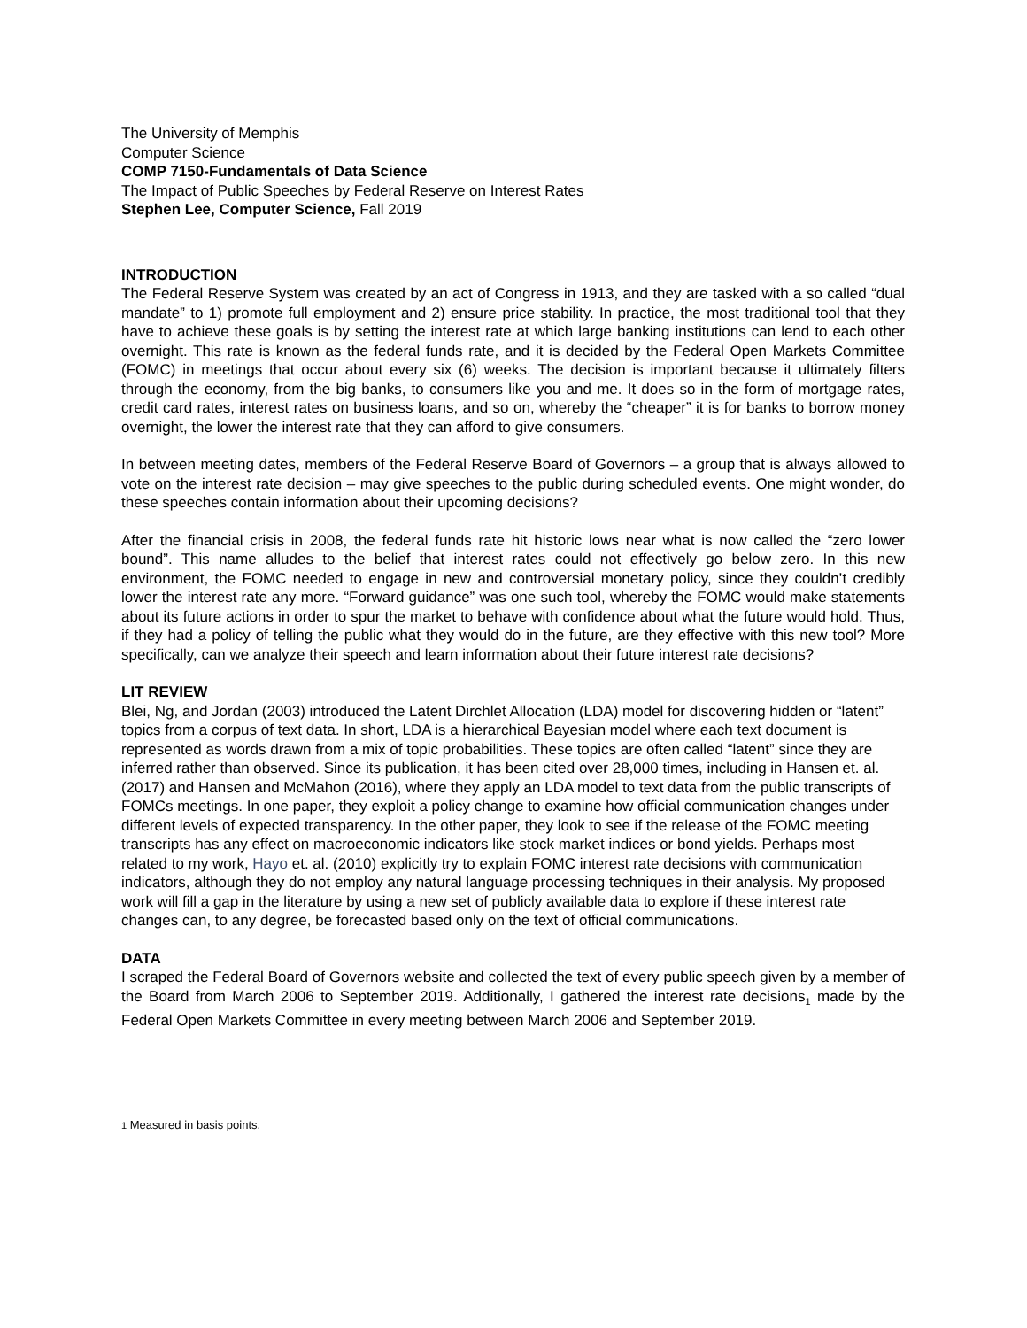The University of Memphis
Computer Science
COMP 7150-Fundamentals of Data Science
The Impact of Public Speeches by Federal Reserve on Interest Rates
Stephen Lee, Computer Science, Fall 2019
INTRODUCTION
The Federal Reserve System was created by an act of Congress in 1913, and they are tasked with a so called “dual mandate” to 1) promote full employment and 2) ensure price stability. In practice, the most traditional tool that they have to achieve these goals is by setting the interest rate at which large banking institutions can lend to each other overnight. This rate is known as the federal funds rate, and it is decided by the Federal Open Markets Committee (FOMC) in meetings that occur about every six (6) weeks. The decision is important because it ultimately filters through the economy, from the big banks, to consumers like you and me. It does so in the form of mortgage rates, credit card rates, interest rates on business loans, and so on, whereby the “cheaper” it is for banks to borrow money overnight, the lower the interest rate that they can afford to give consumers.
In between meeting dates, members of the Federal Reserve Board of Governors – a group that is always allowed to vote on the interest rate decision – may give speeches to the public during scheduled events. One might wonder, do these speeches contain information about their upcoming decisions?
After the financial crisis in 2008, the federal funds rate hit historic lows near what is now called the “zero lower bound”. This name alludes to the belief that interest rates could not effectively go below zero. In this new environment, the FOMC needed to engage in new and controversial monetary policy, since they couldn’t credibly lower the interest rate any more. “Forward guidance” was one such tool, whereby the FOMC would make statements about its future actions in order to spur the market to behave with confidence about what the future would hold. Thus, if they had a policy of telling the public what they would do in the future, are they effective with this new tool? More specifically, can we analyze their speech and learn information about their future interest rate decisions?
LIT REVIEW
Blei, Ng, and Jordan (2003) introduced the Latent Dirchlet Allocation (LDA) model for discovering hidden or “latent” topics from a corpus of text data. In short, LDA is a hierarchical Bayesian model where each text document is represented as words drawn from a mix of topic probabilities. These topics are often called “latent” since they are inferred rather than observed. Since its publication, it has been cited over 28,000 times, including in Hansen et. al. (2017) and Hansen and McMahon (2016), where they apply an LDA model to text data from the public transcripts of FOMCs meetings. In one paper, they exploit a policy change to examine how official communication changes under different levels of expected transparency. In the other paper, they look to see if the release of the FOMC meeting transcripts has any effect on macroeconomic indicators like stock market indices or bond yields. Perhaps most related to my work, Hayo et. al. (2010) explicitly try to explain FOMC interest rate decisions with communication indicators, although they do not employ any natural language processing techniques in their analysis. My proposed work will fill a gap in the literature by using a new set of publicly available data to explore if these interest rate changes can, to any degree, be forecasted based only on the text of official communications.
DATA
I scraped the Federal Board of Governors website and collected the text of every public speech given by a member of the Board from March 2006 to September 2019. Additionally, I gathered the interest rate decisions<sub>1</sub> made by the Federal Open Markets Committee in every meeting between March 2006 and September 2019.
1 Measured in basis points.